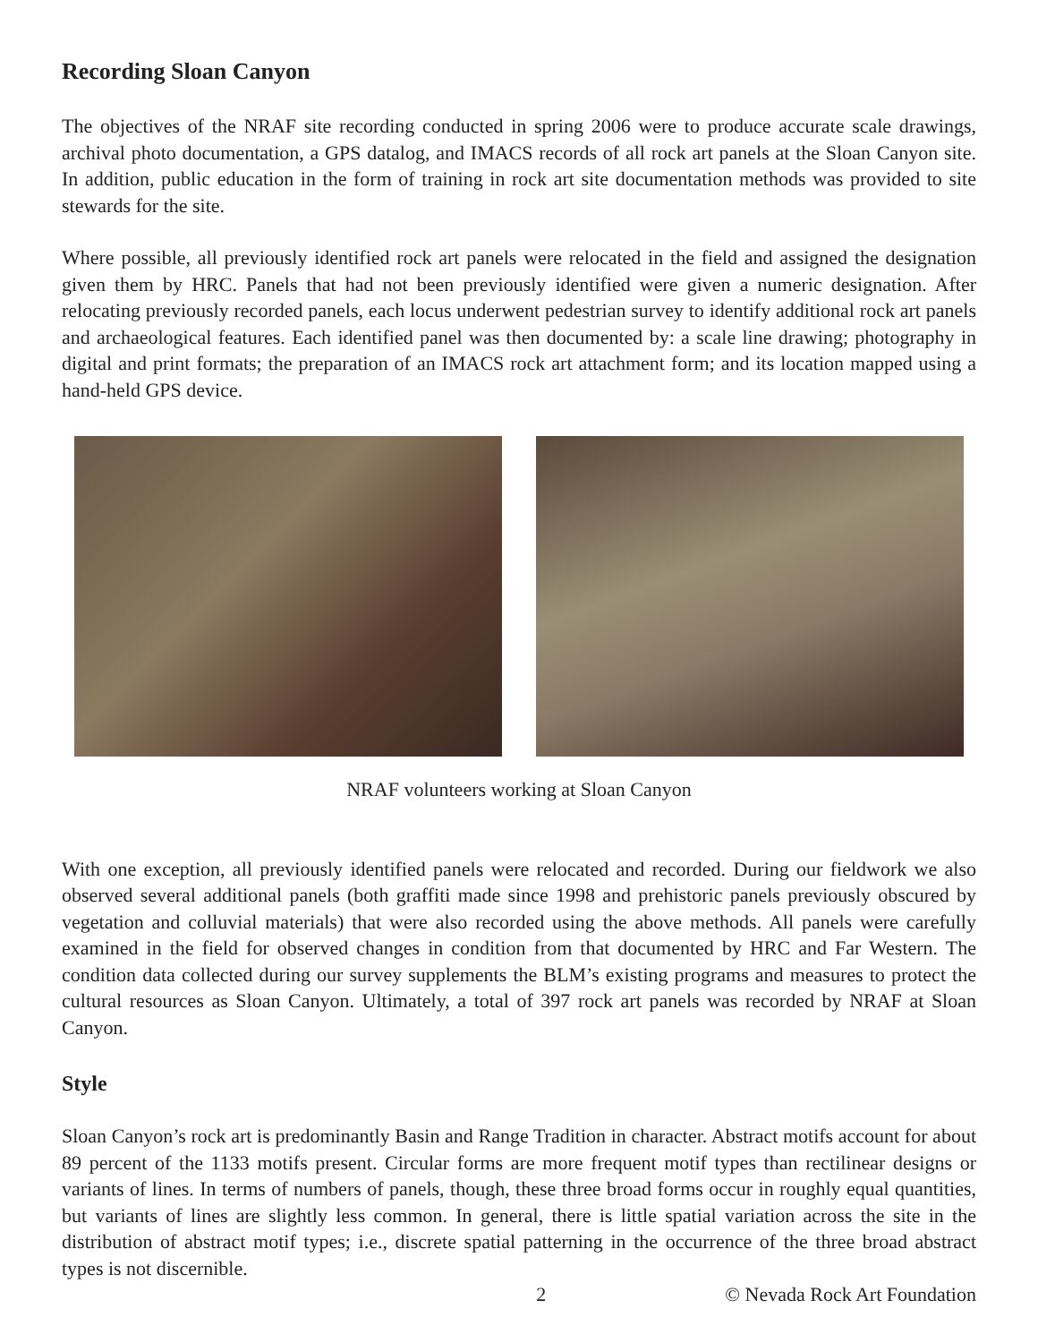Recording Sloan Canyon
The objectives of the NRAF site recording conducted in spring 2006 were to produce accurate scale drawings, archival photo documentation, a GPS datalog, and IMACS records of all rock art panels at the Sloan Canyon site. In addition, public education in the form of training in rock art site documentation methods was provided to site stewards for the site.
Where possible, all previously identified rock art panels were relocated in the field and assigned the designation given them by HRC. Panels that had not been previously identified were given a numeric designation. After relocating previously recorded panels, each locus underwent pedestrian survey to identify additional rock art panels and archaeological features. Each identified panel was then documented by: a scale line drawing; photography in digital and print formats; the preparation of an IMACS rock art attachment form; and its location mapped using a hand-held GPS device.
NRAF volunteers working at Sloan Canyon
With one exception, all previously identified panels were relocated and recorded. During our fieldwork we also observed several additional panels (both graffiti made since 1998 and prehistoric panels previously obscured by vegetation and colluvial materials) that were also recorded using the above methods. All panels were carefully examined in the field for observed changes in condition from that documented by HRC and Far Western. The condition data collected during our survey supplements the BLM’s existing programs and measures to protect the cultural resources as Sloan Canyon. Ultimately, a total of 397 rock art panels was recorded by NRAF at Sloan Canyon.
Style
Sloan Canyon’s rock art is predominantly Basin and Range Tradition in character. Abstract motifs account for about 89 percent of the 1133 motifs present. Circular forms are more frequent motif types than rectilinear designs or variants of lines. In terms of numbers of panels, though, these three broad forms occur in roughly equal quantities, but variants of lines are slightly less common. In general, there is little spatial variation across the site in the distribution of abstract motif types; i.e., discrete spatial patterning in the occurrence of the three broad abstract types is not discernible.
2 © Nevada Rock Art Foundation